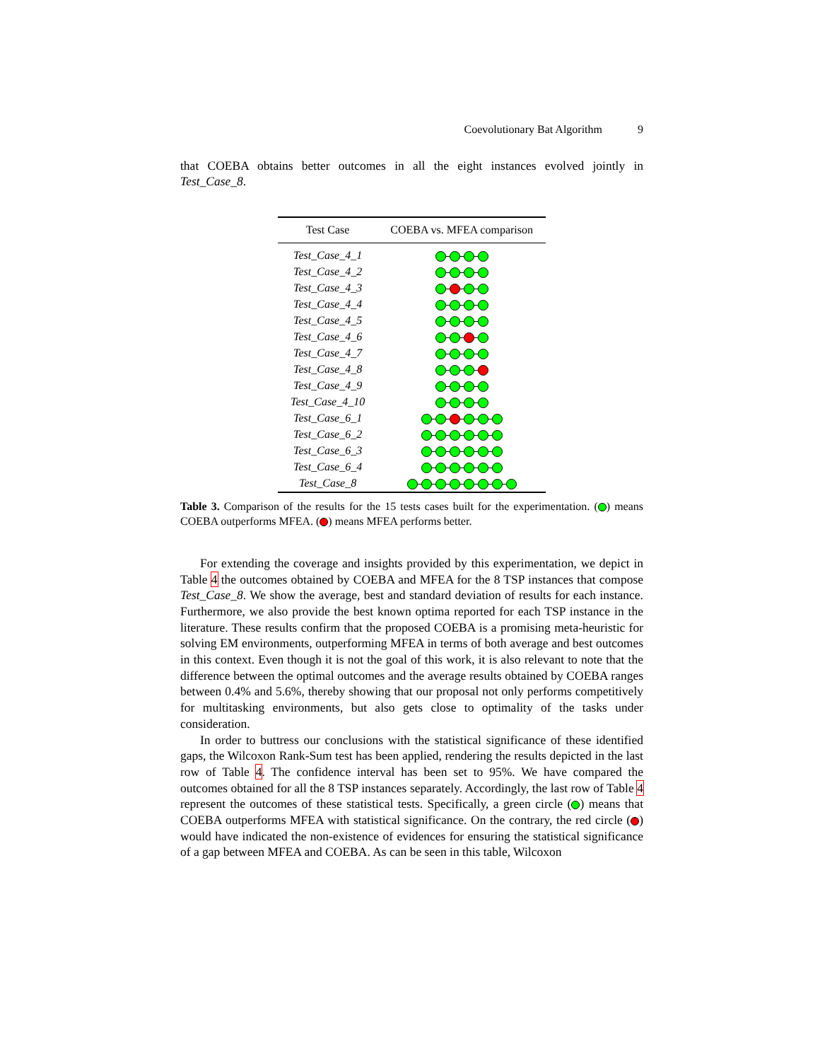Coevolutionary Bat Algorithm 9
that COEBA obtains better outcomes in all the eight instances evolved jointly in Test_Case_8.
| Test Case | COEBA vs. MFEA comparison |
| --- | --- |
| Test_Case_4_1 | |
| Test_Case_4_2 | |
| Test_Case_4_3 | |
| Test_Case_4_4 | |
| Test_Case_4_5 | |
| Test_Case_4_6 | |
| Test_Case_4_7 | |
| Test_Case_4_8 | |
| Test_Case_4_9 | |
| Test_Case_4_10 | |
| Test_Case_6_1 | |
| Test_Case_6_2 | |
| Test_Case_6_3 | |
| Test_Case_6_4 | |
| Test_Case_8 | |
Table 3. Comparison of the results for the 15 tests cases built for the experimentation. ( ) means COEBA outperforms MFEA. ( ) means MFEA performs better.
For extending the coverage and insights provided by this experimentation, we depict in Table 4 the outcomes obtained by COEBA and MFEA for the 8 TSP instances that compose Test_Case_8. We show the average, best and standard deviation of results for each instance. Furthermore, we also provide the best known optima reported for each TSP instance in the literature. These results confirm that the proposed COEBA is a promising meta-heuristic for solving EM environments, outperforming MFEA in terms of both average and best outcomes in this context. Even though it is not the goal of this work, it is also relevant to note that the difference between the optimal outcomes and the average results obtained by COEBA ranges between 0.4% and 5.6%, thereby showing that our proposal not only performs competitively for multitasking environments, but also gets close to optimality of the tasks under consideration.
In order to buttress our conclusions with the statistical significance of these identified gaps, the Wilcoxon Rank-Sum test has been applied, rendering the results depicted in the last row of Table 4. The confidence interval has been set to 95%. We have compared the outcomes obtained for all the 8 TSP instances separately. Accordingly, the last row of Table 4 represent the outcomes of these statistical tests. Specifically, a green circle ( ) means that COEBA outperforms MFEA with statistical significance. On the contrary, the red circle ( ) would have indicated the non-existence of evidences for ensuring the statistical significance of a gap between MFEA and COEBA. As can be seen in this table, Wilcoxon